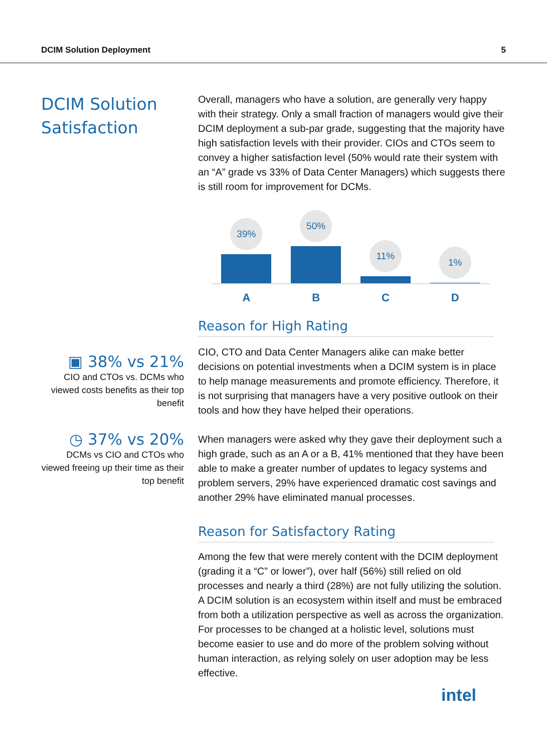DCIM Solution Deployment 5
DCIM Solution Satisfaction
▣ 38% vs 21%
CIO and CTOs vs. DCMs who viewed costs benefits as their top benefit
◷ 37% vs 20%
DCMs vs CIO and CTOs who viewed freeing up their time as their top benefit
Overall, managers who have a solution, are generally very happy with their strategy. Only a small fraction of managers would give their DCIM deployment a sub-par grade, suggesting that the majority have high satisfaction levels with their provider. CIOs and CTOs seem to convey a higher satisfaction level (50% would rate their system with an “A” grade vs 33% of Data Center Managers) which suggests there is still room for improvement for DCMs.
39%
50%
11%
1%
A B C D
Reason for High Rating
CIO, CTO and Data Center Managers alike can make better decisions on potential investments when a DCIM system is in place to help manage measurements and promote efficiency. Therefore, it is not surprising that managers have a very positive outlook on their tools and how they have helped their operations.
When managers were asked why they gave their deployment such a high grade, such as an A or a B, 41% mentioned that they have been able to make a greater number of updates to legacy systems and problem servers, 29% have experienced dramatic cost savings and another 29% have eliminated manual processes.
Reason for Satisfactory Rating
Among the few that were merely content with the DCIM deployment (grading it a “C” or lower”), over half (56%) still relied on old processes and nearly a third (28%) are not fully utilizing the solution. A DCIM solution is an ecosystem within itself and must be embraced from both a utilization perspective as well as across the organization. For processes to be changed at a holistic level, solutions must become easier to use and do more of the problem solving without human interaction, as relying solely on user adoption may be less effective.
intel